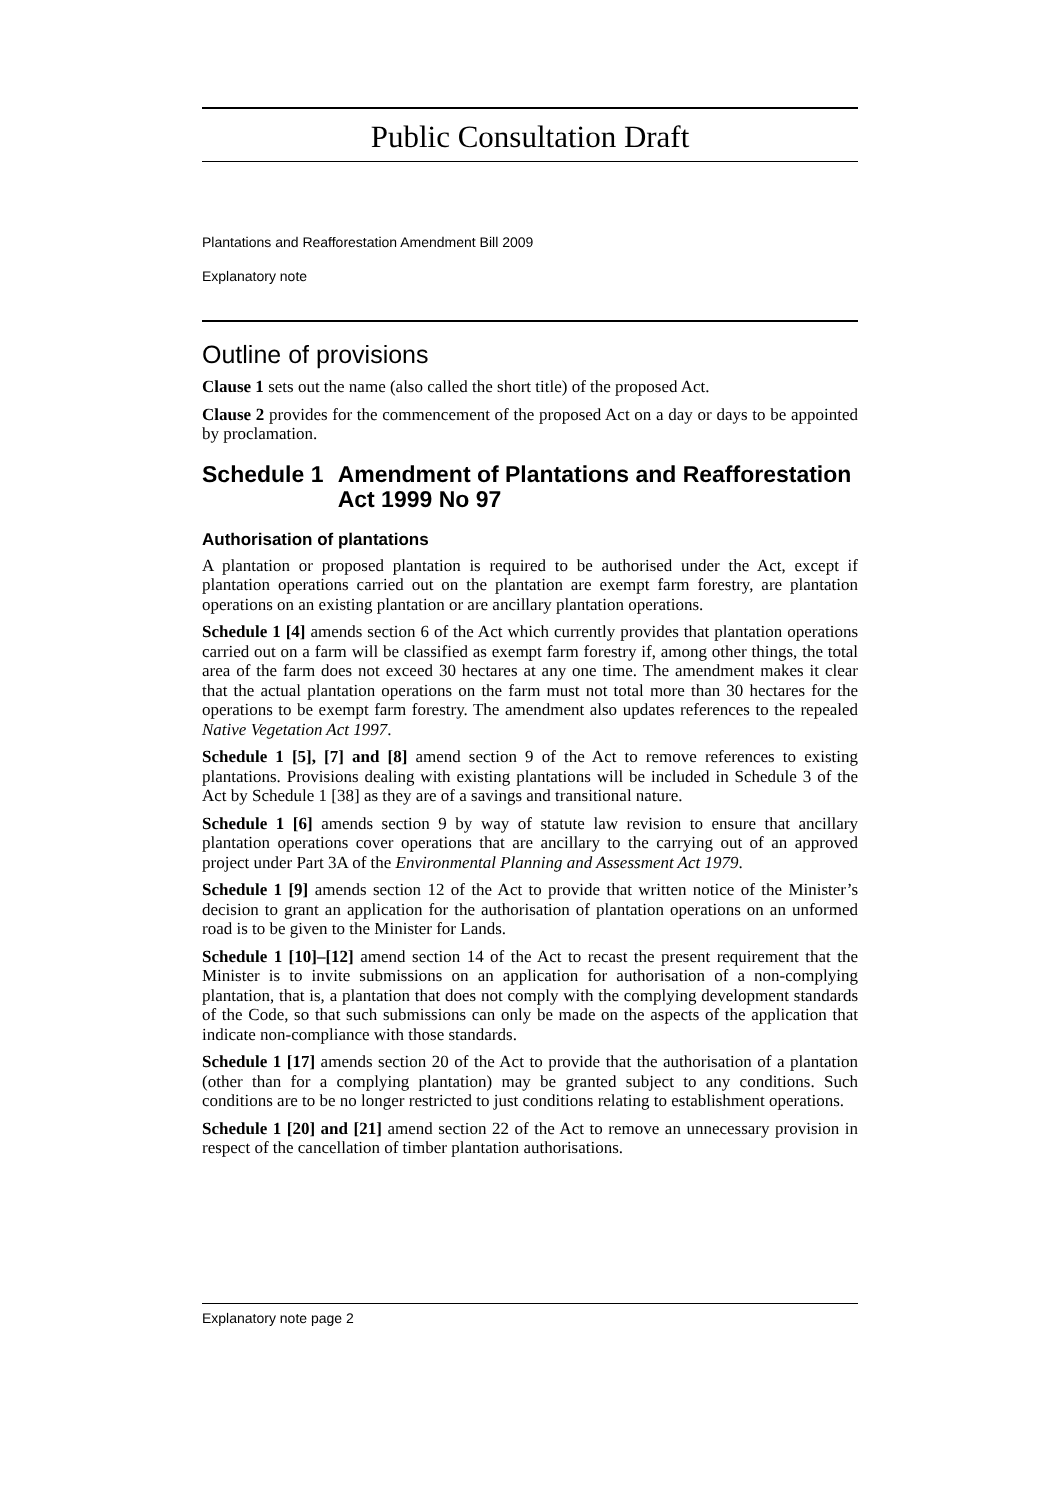Public Consultation Draft
Plantations and Reafforestation Amendment Bill 2009
Explanatory note
Outline of provisions
Clause 1 sets out the name (also called the short title) of the proposed Act.
Clause 2 provides for the commencement of the proposed Act on a day or days to be appointed by proclamation.
Schedule 1 Amendment of Plantations and Reafforestation Act 1999 No 97
Authorisation of plantations
A plantation or proposed plantation is required to be authorised under the Act, except if plantation operations carried out on the plantation are exempt farm forestry, are plantation operations on an existing plantation or are ancillary plantation operations.
Schedule 1 [4] amends section 6 of the Act which currently provides that plantation operations carried out on a farm will be classified as exempt farm forestry if, among other things, the total area of the farm does not exceed 30 hectares at any one time. The amendment makes it clear that the actual plantation operations on the farm must not total more than 30 hectares for the operations to be exempt farm forestry. The amendment also updates references to the repealed Native Vegetation Act 1997.
Schedule 1 [5], [7] and [8] amend section 9 of the Act to remove references to existing plantations. Provisions dealing with existing plantations will be included in Schedule 3 of the Act by Schedule 1 [38] as they are of a savings and transitional nature.
Schedule 1 [6] amends section 9 by way of statute law revision to ensure that ancillary plantation operations cover operations that are ancillary to the carrying out of an approved project under Part 3A of the Environmental Planning and Assessment Act 1979.
Schedule 1 [9] amends section 12 of the Act to provide that written notice of the Minister’s decision to grant an application for the authorisation of plantation operations on an unformed road is to be given to the Minister for Lands.
Schedule 1 [10]–[12] amend section 14 of the Act to recast the present requirement that the Minister is to invite submissions on an application for authorisation of a non-complying plantation, that is, a plantation that does not comply with the complying development standards of the Code, so that such submissions can only be made on the aspects of the application that indicate non-compliance with those standards.
Schedule 1 [17] amends section 20 of the Act to provide that the authorisation of a plantation (other than for a complying plantation) may be granted subject to any conditions. Such conditions are to be no longer restricted to just conditions relating to establishment operations.
Schedule 1 [20] and [21] amend section 22 of the Act to remove an unnecessary provision in respect of the cancellation of timber plantation authorisations.
Explanatory note page 2